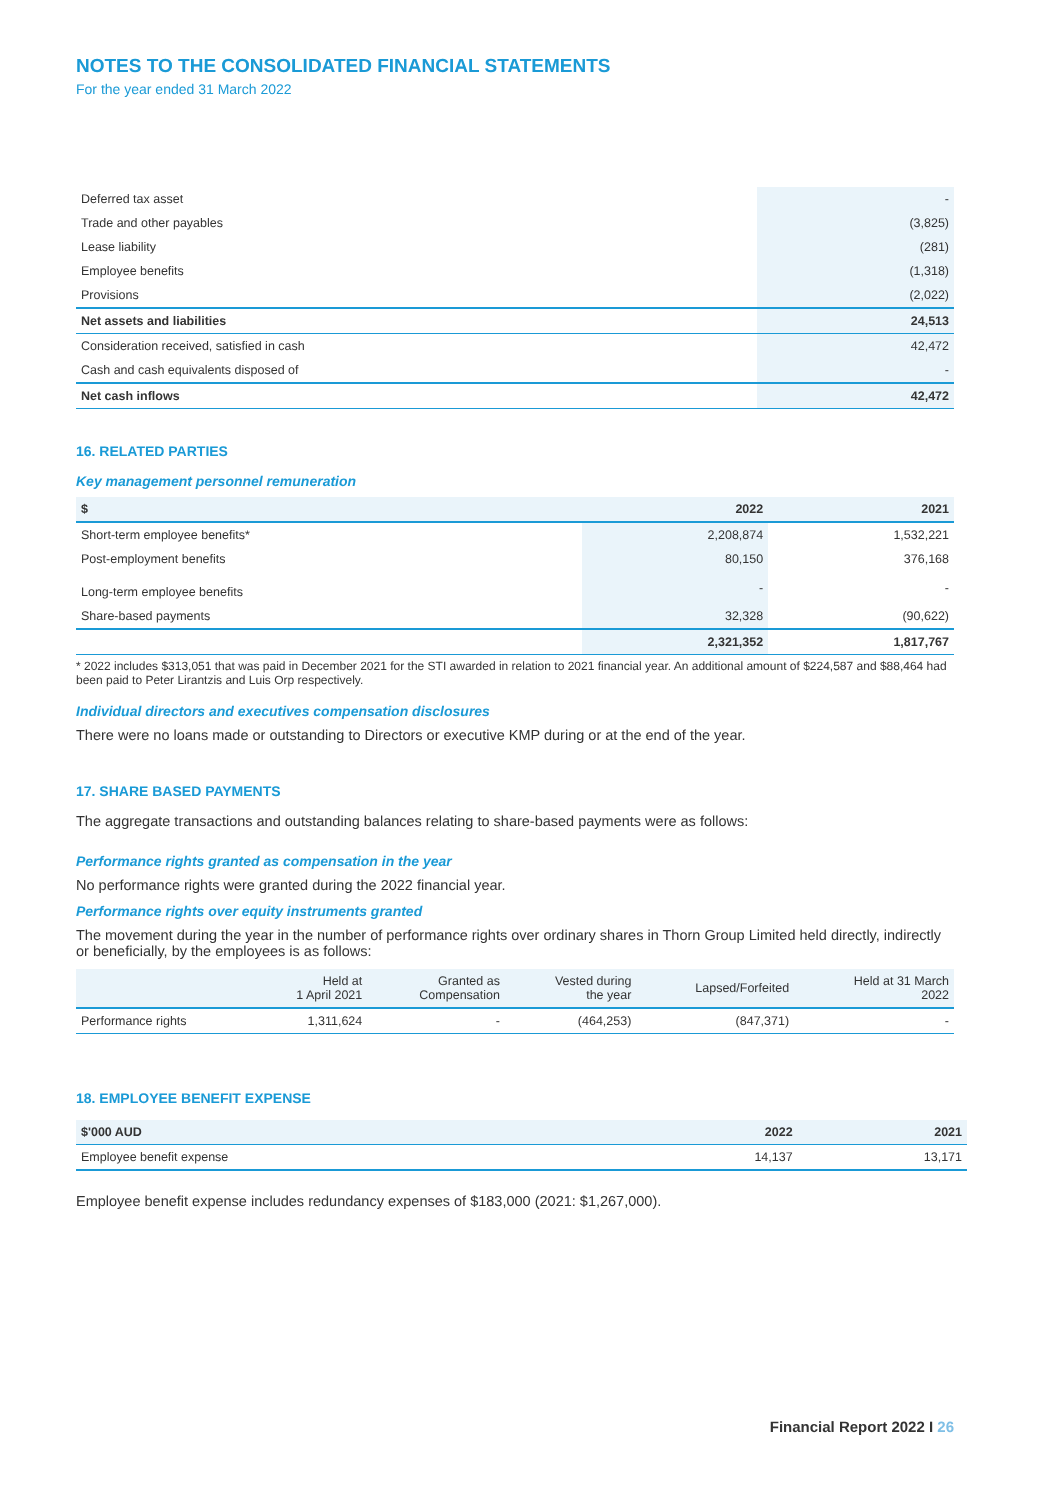NOTES TO THE CONSOLIDATED FINANCIAL STATEMENTS
For the year ended 31 March 2022
| Deferred tax asset | - |
| Trade and other payables | (3,825) |
| Lease liability | (281) |
| Employee benefits | (1,318) |
| Provisions | (2,022) |
| Net assets and liabilities | 24,513 |
| Consideration received, satisfied in cash | 42,472 |
| Cash and cash equivalents disposed of | - |
| Net cash inflows | 42,472 |
16. RELATED PARTIES
Key management personnel remuneration
| $ | 2022 | 2021 |
| --- | --- | --- |
| Short-term employee benefits* | 2,208,874 | 1,532,221 |
| Post-employment benefits | 80,150 | 376,168 |
| Long-term employee benefits | - | - |
| Share-based payments | 32,328 | (90,622) |
| | 2,321,352 | 1,817,767 |
* 2022 includes $313,051 that was paid in December 2021 for the STI awarded in relation to 2021 financial year. An additional amount of $224,587 and $88,464 had been paid to Peter Lirantzis and Luis Orp respectively.
Individual directors and executives compensation disclosures
There were no loans made or outstanding to Directors or executive KMP during or at the end of the year.
17. SHARE BASED PAYMENTS
The aggregate transactions and outstanding balances relating to share-based payments were as follows:
Performance rights granted as compensation in the year
No performance rights were granted during the 2022 financial year.
Performance rights over equity instruments granted
The movement during the year in the number of performance rights over ordinary shares in Thorn Group Limited held directly, indirectly or beneficially, by the employees is as follows:
| | Held at 1 April 2021 | Granted as Compensation | Vested during the year | Lapsed/Forfeited | Held at 31 March 2022 |
| --- | --- | --- | --- | --- | --- |
| Performance rights | 1,311,624 | - | (464,253) | (847,371) | - |
18. EMPLOYEE BENEFIT EXPENSE
| $'000 AUD | 2022 | 2021 |
| --- | --- | --- |
| Employee benefit expense | 14,137 | 13,171 |
Employee benefit expense includes redundancy expenses of $183,000 (2021: $1,267,000).
Financial Report 2022 I 26